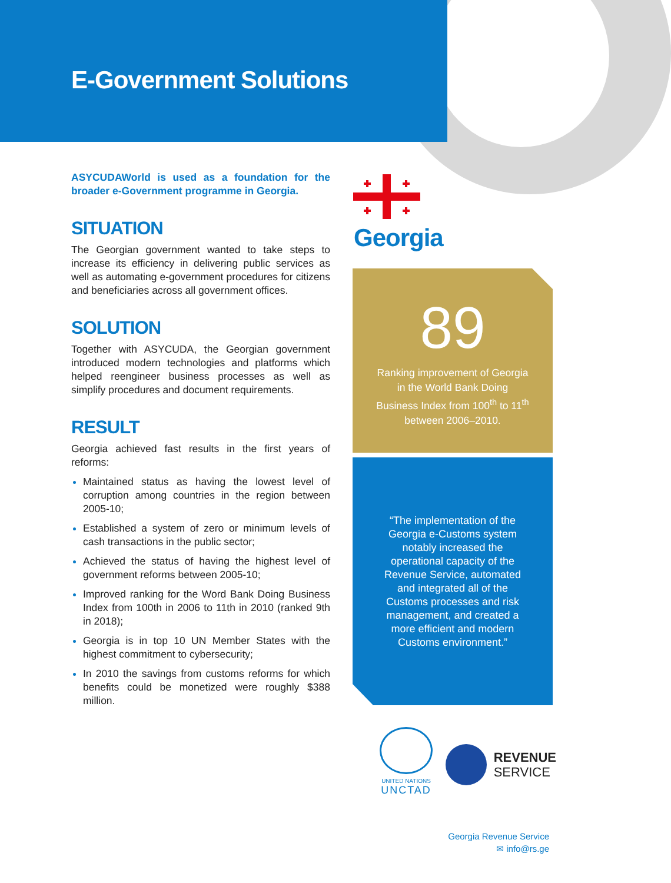E-Government Solutions
ASYCUDAWorld is used as a foundation for the broader e-Government programme in Georgia.
SITUATION
The Georgian government wanted to take steps to increase its efficiency in delivering public services as well as automating e-government procedures for citizens and beneficiaries across all government offices.
SOLUTION
Together with ASYCUDA, the Georgian government introduced modern technologies and platforms which helped reengineer business processes as well as simplify procedures and document requirements.
RESULT
Georgia achieved fast results in the first years of reforms:
Maintained status as having the lowest level of corruption among countries in the region between 2005-10;
Established a system of zero or minimum levels of cash transactions in the public sector;
Achieved the status of having the highest level of government reforms between 2005-10;
Improved ranking for the Word Bank Doing Business Index from 100th in 2006 to 11th in 2010 (ranked 9th in 2018);
Georgia is in top 10 UN Member States with the highest commitment to cybersecurity;
In 2010 the savings from customs reforms for which benefits could be monetized were roughly $388 million.
Georgia
89
Ranking improvement of Georgia in the World Bank Doing Business Index from 100<sup>th</sup> to 11<sup>th</sup> between 2006–2010.
“The implementation of the Georgia e-Customs system notably increased the operational capacity of the Revenue Service, automated and integrated all of the Customs processes and risk management, and created a more efficient and modern Customs environment.”
UNITED NATIONS
UNCTAD
REVENUE
SERVICE
Georgia Revenue Service
✉ info@rs.ge